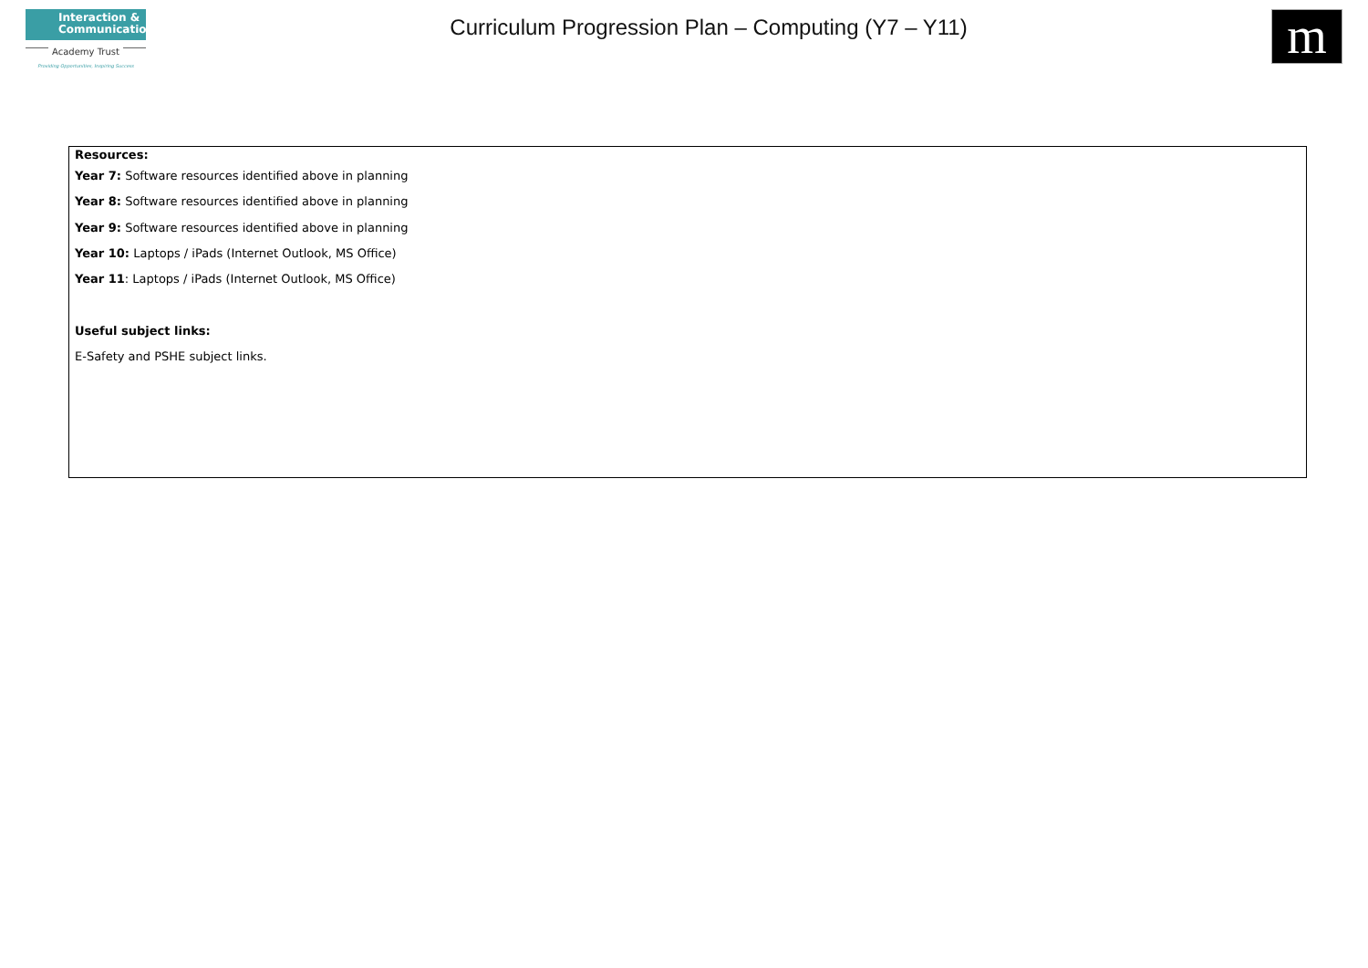Interaction &
Communication
Academy Trust
Providing Opportunities, Inspiring Success
Curriculum Progression Plan – Computing (Y7 – Y11)
m
Resources:
Year 7: Software resources identified above in planning
Year 8: Software resources identified above in planning
Year 9: Software resources identified above in planning
Year 10: Laptops / iPads (Internet Outlook, MS Office)
Year 11: Laptops / iPads (Internet Outlook, MS Office)
Useful subject links:
E-Safety and PSHE subject links.